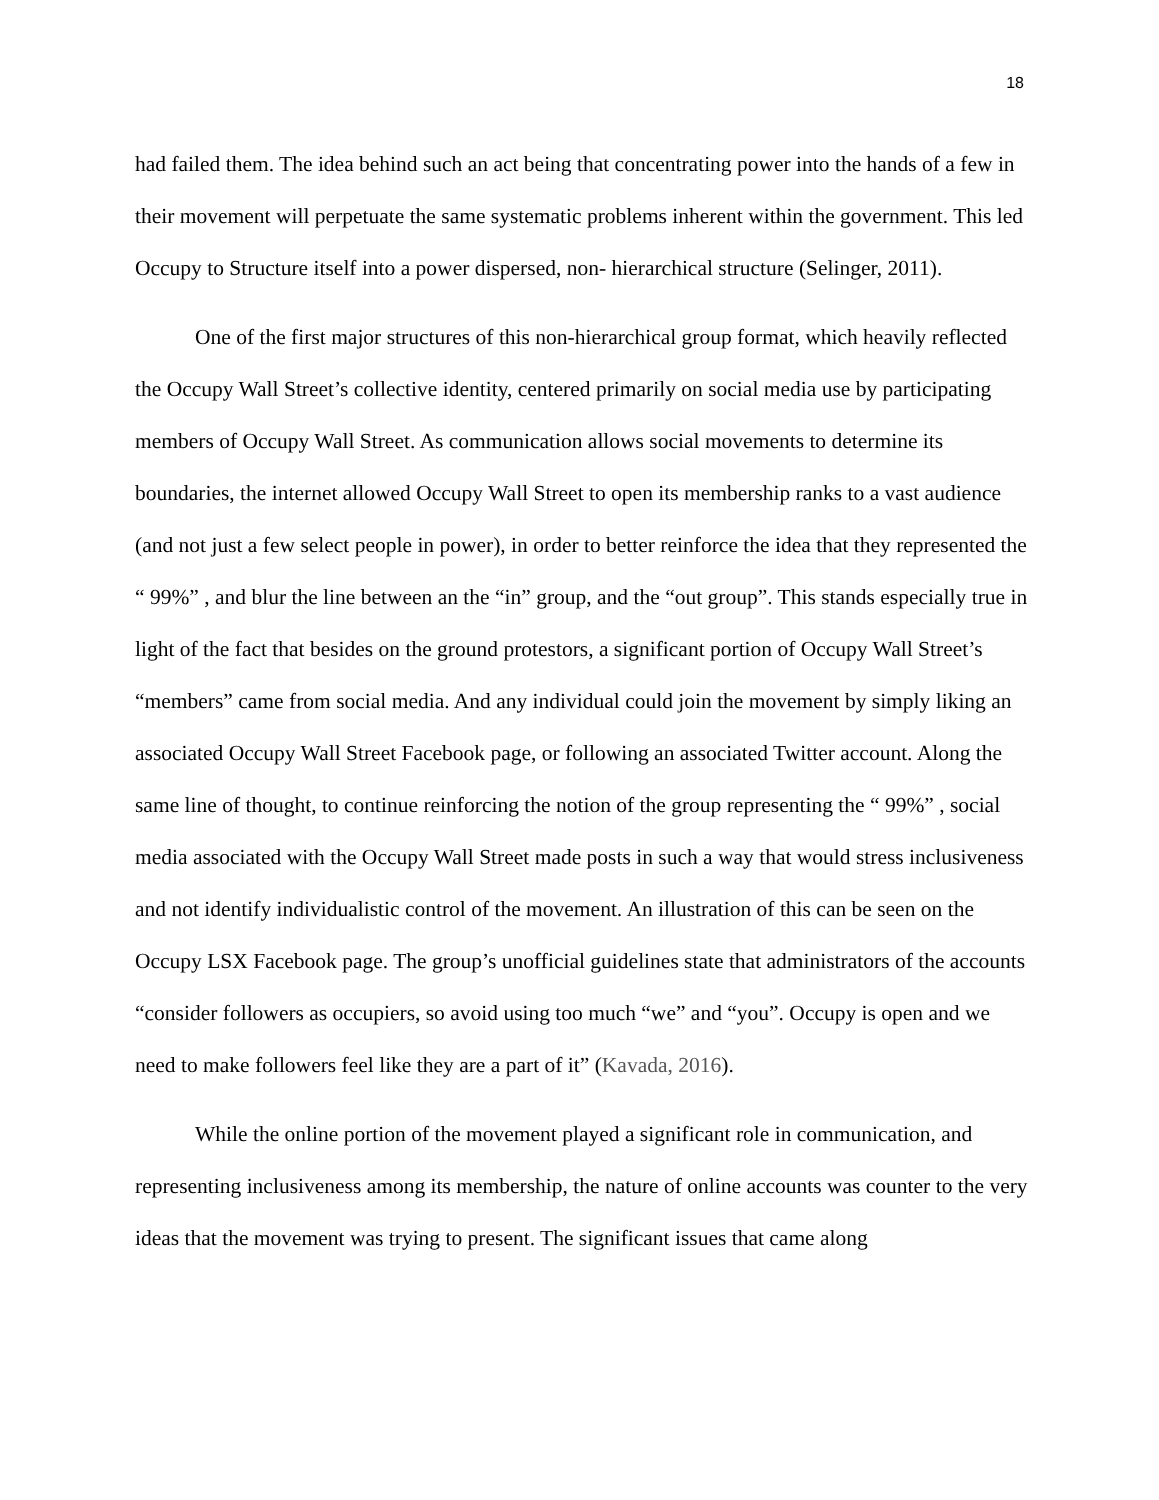18
had failed them. The idea behind such an act being that concentrating power into the hands of a few in their movement will perpetuate the same systematic problems inherent within the government. This led Occupy to Structure itself into a power dispersed, non- hierarchical structure (Selinger, 2011).
One of the first major structures of this non-hierarchical group format, which heavily reflected the Occupy Wall Street’s collective identity, centered primarily on social media use by participating members of Occupy Wall Street. As communication allows social movements to determine its boundaries, the internet allowed Occupy Wall Street to open its membership ranks to a vast audience (and not just a few select people in power), in order to better reinforce the idea that they represented the “ 99%” , and blur the line between an the “in” group, and the “out group”. This stands especially true in light of the fact that besides on the ground protestors, a significant portion of Occupy Wall Street’s “members” came from social media. And any individual could join the movement by simply liking an associated Occupy Wall Street Facebook page, or following an associated Twitter account. Along the same line of thought, to continue reinforcing the notion of the group representing the “ 99%” , social media associated with the Occupy Wall Street made posts in such a way that would stress inclusiveness and not identify individualistic control of the movement. An illustration of this can be seen on the Occupy LSX Facebook page. The group’s unofficial guidelines state that administrators of the accounts “consider followers as occupiers, so avoid using too much “we” and “you”. Occupy is open and we need to make followers feel like they are a part of it” (Kavada, 2016).
While the online portion of the movement played a significant role in communication, and representing inclusiveness among its membership, the nature of online accounts was counter to the very ideas that the movement was trying to present. The significant issues that came along